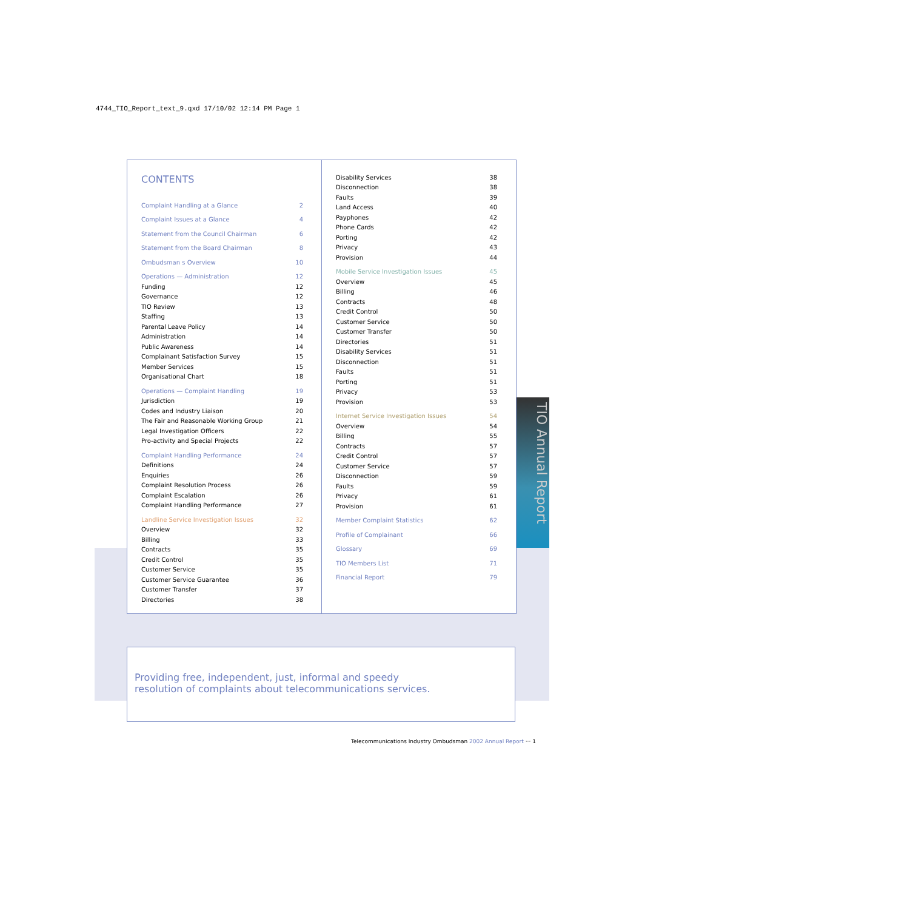4744_TIO_Report_text_9.qxd 17/10/02 12:14 PM Page 1
CONTENTS
| Complaint Handling at a Glance | 2 |
| Complaint Issues at a Glance | 4 |
| Statement from the Council Chairman | 6 |
| Statement from the Board Chairman | 8 |
| Ombudsman s Overview | 10 |
| Operations — Administration | 12 |
| Funding | 12 |
| Governance | 12 |
| TIO Review | 13 |
| Staffing | 13 |
| Parental Leave Policy | 14 |
| Administration | 14 |
| Public Awareness | 14 |
| Complainant Satisfaction Survey | 15 |
| Member Services | 15 |
| Organisational Chart | 18 |
| Operations — Complaint Handling | 19 |
| Jurisdiction | 19 |
| Codes and Industry Liaison | 20 |
| The Fair and Reasonable Working Group | 21 |
| Legal Investigation Officers | 22 |
| Pro-activity and Special Projects | 22 |
| Complaint Handling Performance | 24 |
| Definitions | 24 |
| Enquiries | 26 |
| Complaint Resolution Process | 26 |
| Complaint Escalation | 26 |
| Complaint Handling Performance | 27 |
| Landline Service Investigation Issues | 32 |
| Overview | 32 |
| Billing | 33 |
| Contracts | 35 |
| Credit Control | 35 |
| Customer Service | 35 |
| Customer Service Guarantee | 36 |
| Customer Transfer | 37 |
| Directories | 38 |
| Disability Services | 38 |
| Disconnection | 38 |
| Faults | 39 |
| Land Access | 40 |
| Payphones | 42 |
| Phone Cards | 42 |
| Porting | 42 |
| Privacy | 43 |
| Provision | 44 |
| Mobile Service Investigation Issues | 45 |
| Overview | 45 |
| Billing | 46 |
| Contracts | 48 |
| Credit Control | 50 |
| Customer Service | 50 |
| Customer Transfer | 50 |
| Directories | 51 |
| Disability Services | 51 |
| Disconnection | 51 |
| Faults | 51 |
| Porting | 51 |
| Privacy | 53 |
| Provision | 53 |
| Internet Service Investigation Issues | 54 |
| Overview | 54 |
| Billing | 55 |
| Contracts | 57 |
| Credit Control | 57 |
| Customer Service | 57 |
| Disconnection | 59 |
| Faults | 59 |
| Privacy | 61 |
| Provision | 61 |
| Member Complaint Statistics | 62 |
| Profile of Complainant | 66 |
| Glossary | 69 |
| TIO Members List | 71 |
| Financial Report | 79 |
TIO Annual Report
Providing free, independent, just, informal and speedy
resolution of complaints about telecommunications services.
Telecommunications Industry Ombudsman 2002 Annual Report ··· 1